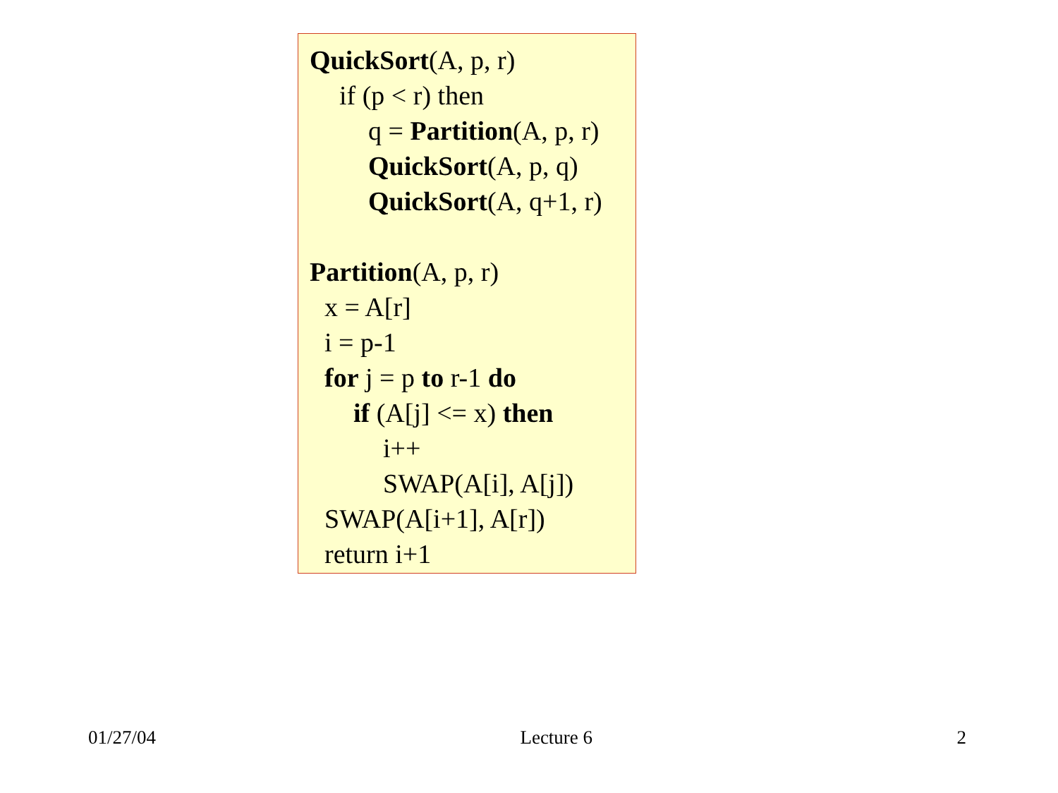QuickSort(A, p, r)
if (p < r) then
q = Partition(A, p, r)
QuickSort(A, p, q)
QuickSort(A, q+1, r)
Partition(A, p, r)
x = A[r]
i = p-1
for j = p to r-1 do
if (A[j] <= x) then
i++
SWAP(A[i], A[j])
SWAP(A[i+1], A[r])
return i+1
01/27/04 Lecture 6 2